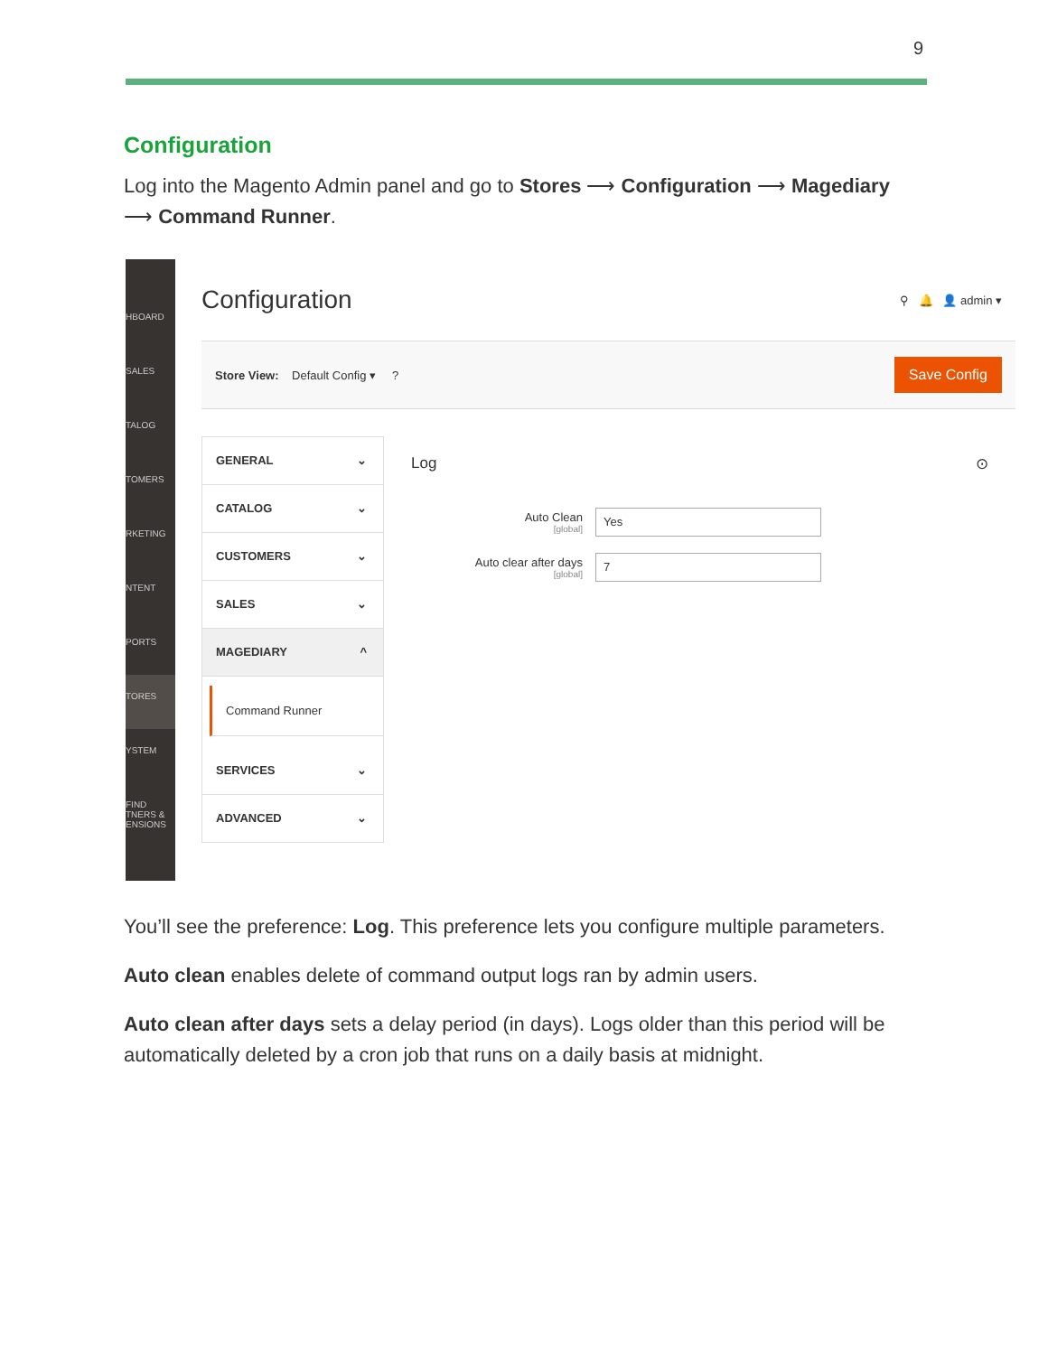9
Configuration
Log into the Magento Admin panel and go to Stores ⟶ Configuration ⟶ Magediary ⟶ Command Runner.
HBOARD
SALES
TALOG
TOMERS
RKETING
NTENT
PORTS
TORES
YSTEM
FIND TNERS & ENSIONS
Configuration
⚲ 🔔 👤 admin ▾
Store View: Default Config ▾ ? Save Config
GENERAL ⌄
CATALOG ⌄
CUSTOMERS ⌄
SALES ⌄
MAGEDIARY ^
Command Runner
SERVICES ⌄
ADVANCED ⌄
Log ⊙
Auto Clean
[global]
Yes
Auto clear after days
[global]
7
You’ll see the preference: Log. This preference lets you configure multiple parameters.
Auto clean enables delete of command output logs ran by admin users.
Auto clean after days sets a delay period (in days). Logs older than this period will be automatically deleted by a cron job that runs on a daily basis at midnight.